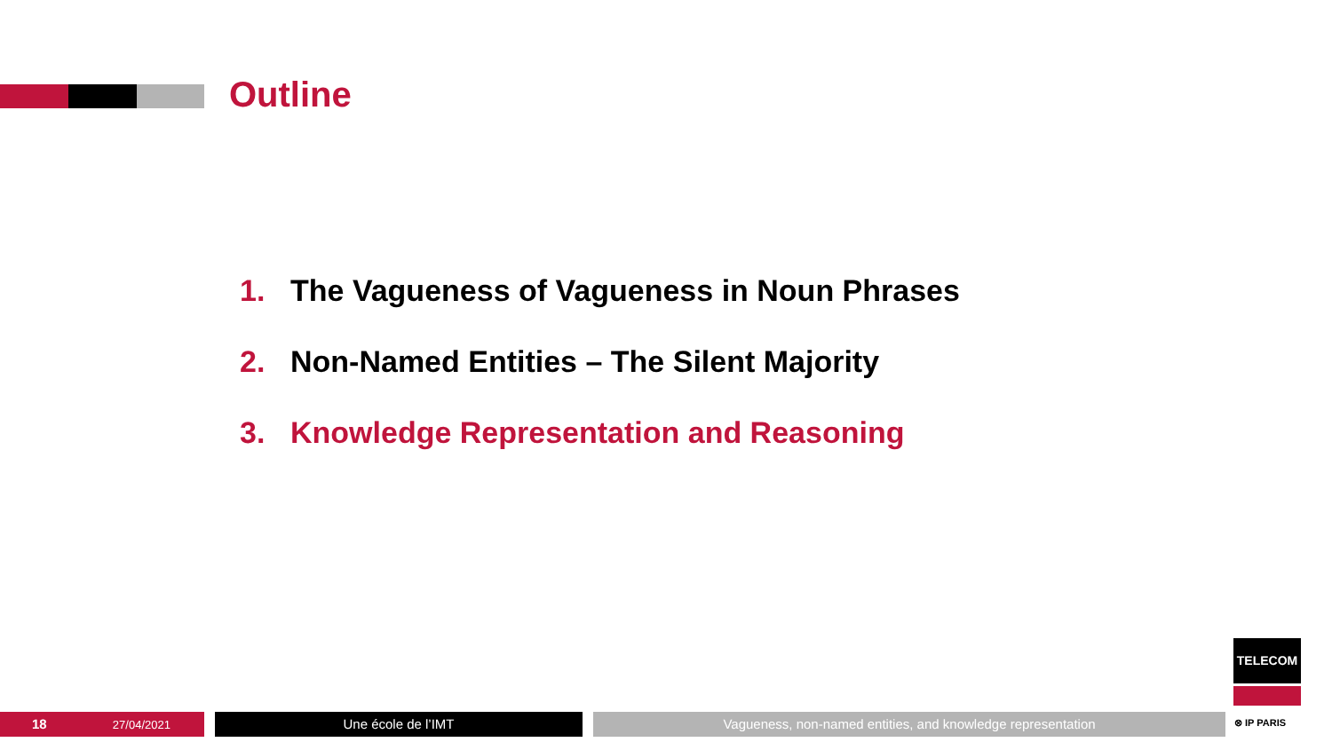Outline
1. The Vagueness of Vagueness in Noun Phrases
2. Non-Named Entities – The Silent Majority
3. Knowledge Representation and Reasoning
18 27/04/2021 Une école de l’IMT Vagueness, non-named entities, and knowledge representation
TELECOM
⊗ IP PARIS